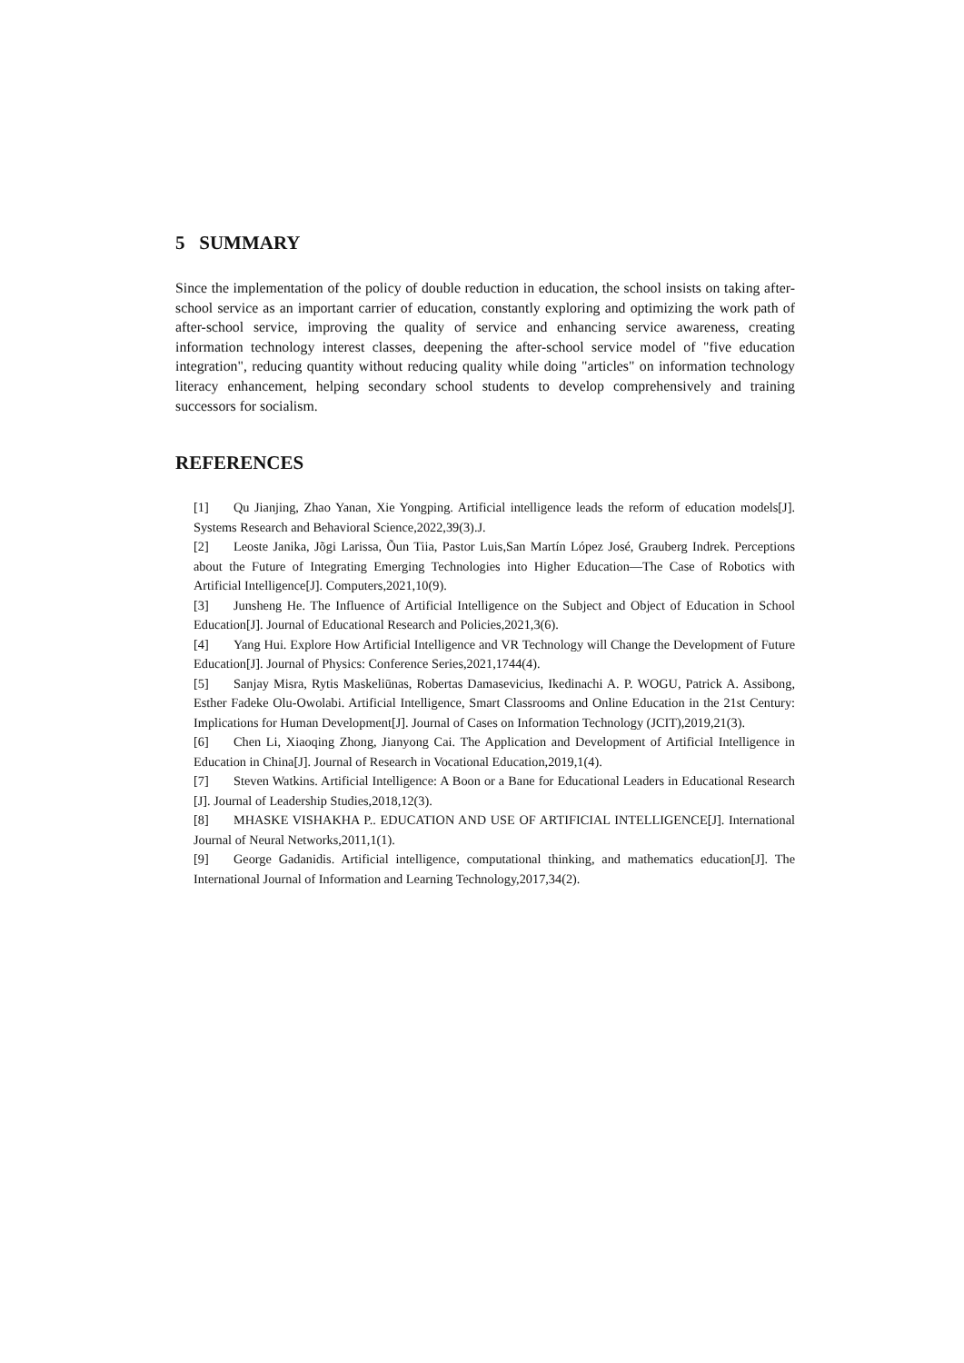5 SUMMARY
Since the implementation of the policy of double reduction in education, the school insists on taking after-school service as an important carrier of education, constantly exploring and optimizing the work path of after-school service, improving the quality of service and enhancing service awareness, creating information technology interest classes, deepening the after-school service model of "five education integration", reducing quantity without reducing quality while doing "articles" on information technology literacy enhancement, helping secondary school students to develop comprehensively and training successors for socialism.
REFERENCES
[1] Qu Jianjing, Zhao Yanan, Xie Yongping. Artificial intelligence leads the reform of education models[J]. Systems Research and Behavioral Science,2022,39(3).J.
[2] Leoste Janika, Jõgi Larissa, Õun Tiia, Pastor Luis,San Martín López José, Grauberg Indrek. Perceptions about the Future of Integrating Emerging Technologies into Higher Education—The Case of Robotics with Artificial Intelligence[J]. Computers,2021,10(9).
[3] Junsheng He. The Influence of Artificial Intelligence on the Subject and Object of Education in School Education[J]. Journal of Educational Research and Policies,2021,3(6).
[4] Yang Hui. Explore How Artificial Intelligence and VR Technology will Change the Development of Future Education[J]. Journal of Physics: Conference Series,2021,1744(4).
[5] Sanjay Misra, Rytis Maskeliūnas, Robertas Damasevicius, Ikedinachi A. P. WOGU, Patrick A. Assibong, Esther Fadeke Olu-Owolabi. Artificial Intelligence, Smart Classrooms and Online Education in the 21st Century: Implications for Human Development[J]. Journal of Cases on Information Technology (JCIT),2019,21(3).
[6] Chen Li, Xiaoqing Zhong, Jianyong Cai. The Application and Development of Artificial Intelligence in Education in China[J]. Journal of Research in Vocational Education,2019,1(4).
[7] Steven Watkins. Artificial Intelligence: A Boon or a Bane for Educational Leaders in Educational Research [J]. Journal of Leadership Studies,2018,12(3).
[8] MHASKE VISHAKHA P.. EDUCATION AND USE OF ARTIFICIAL INTELLIGENCE[J]. International Journal of Neural Networks,2011,1(1).
[9] George Gadanidis. Artificial intelligence, computational thinking, and mathematics education[J]. The International Journal of Information and Learning Technology,2017,34(2).